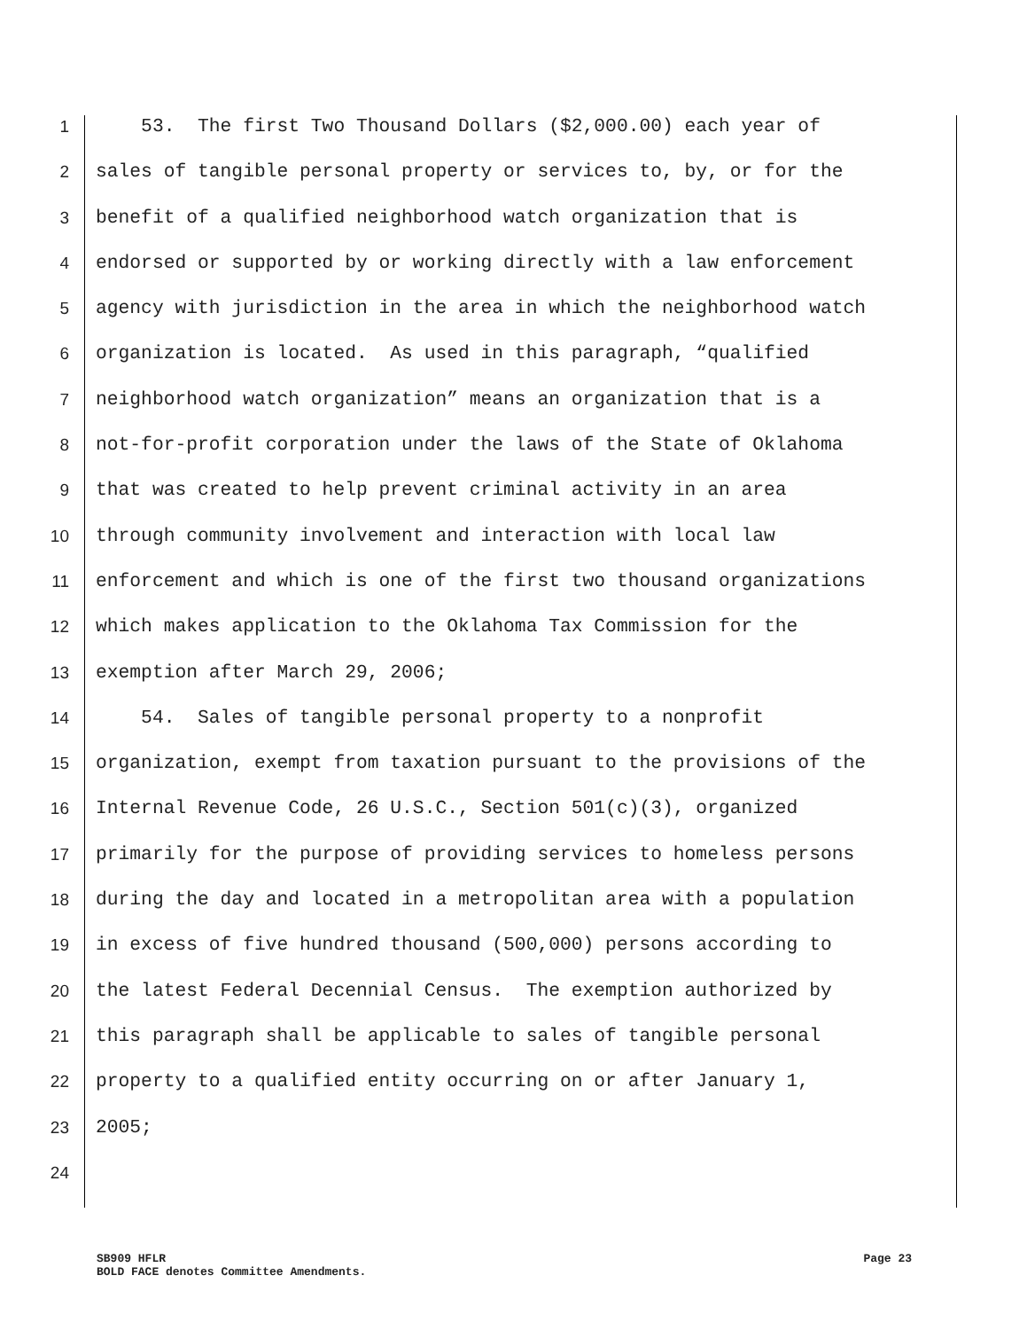1 53. The first Two Thousand Dollars ($2,000.00) each year of
2 sales of tangible personal property or services to, by, or for the
3 benefit of a qualified neighborhood watch organization that is
4 endorsed or supported by or working directly with a law enforcement
5 agency with jurisdiction in the area in which the neighborhood watch
6 organization is located. As used in this paragraph, “qualified
7 neighborhood watch organization” means an organization that is a
8 not-for-profit corporation under the laws of the State of Oklahoma
9 that was created to help prevent criminal activity in an area
10 through community involvement and interaction with local law
11 enforcement and which is one of the first two thousand organizations
12 which makes application to the Oklahoma Tax Commission for the
13 exemption after March 29, 2006;
14 54. Sales of tangible personal property to a nonprofit
15 organization, exempt from taxation pursuant to the provisions of the
16 Internal Revenue Code, 26 U.S.C., Section 501(c)(3), organized
17 primarily for the purpose of providing services to homeless persons
18 during the day and located in a metropolitan area with a population
19 in excess of five hundred thousand (500,000) persons according to
20 the latest Federal Decennial Census. The exemption authorized by
21 this paragraph shall be applicable to sales of tangible personal
22 property to a qualified entity occurring on or after January 1,
23 2005;
24
Page 23 SB909 HFLR
BOLD FACE denotes Committee Amendments.